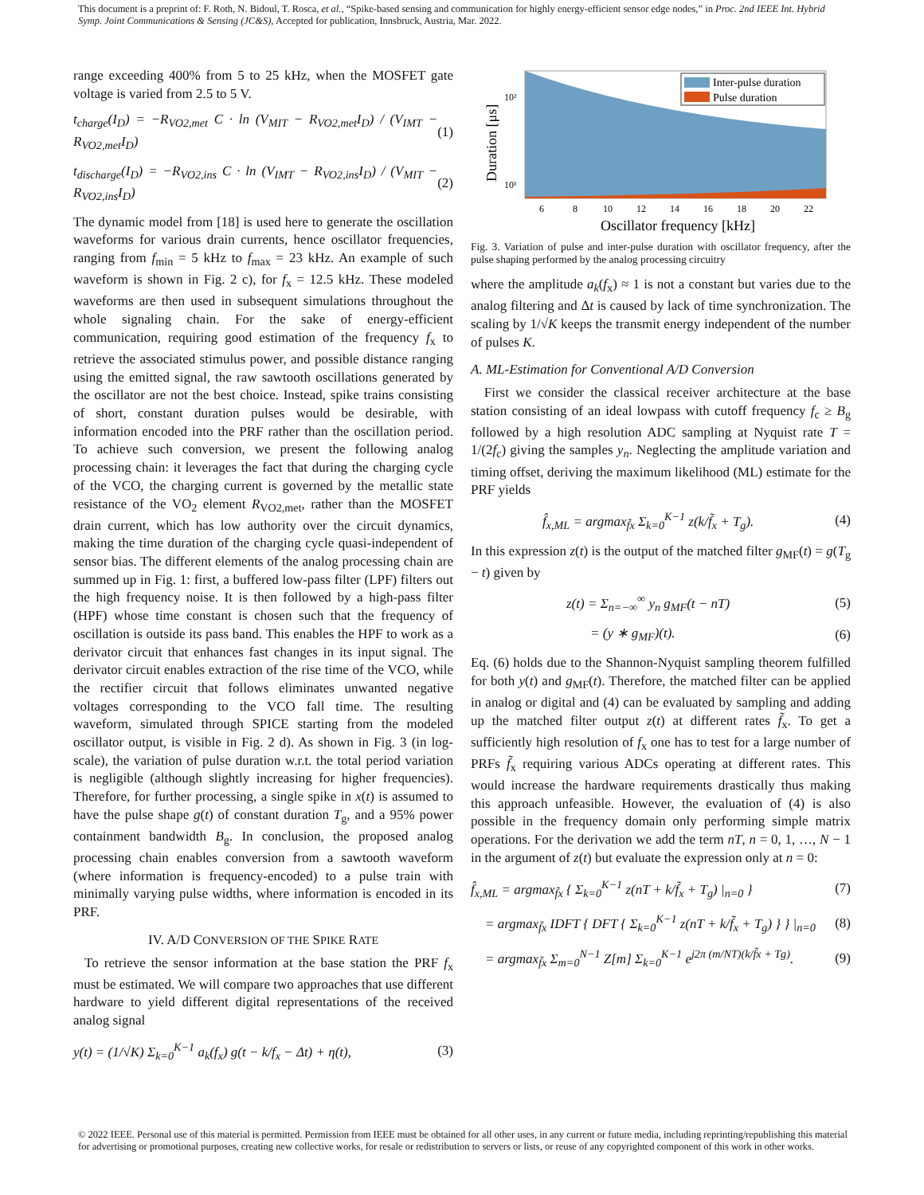This document is a preprint of: F. Roth, N. Bidoul, T. Rosca, et al., “Spike-based sensing and communication for highly energy-efficient sensor edge nodes,” in Proc. 2nd IEEE Int. Hybrid Symp. Joint Communications & Sensing (JC&S), Accepted for publication, Innsbruck, Austria, Mar. 2022.
range exceeding 400% from 5 to 25 kHz, when the MOSFET gate voltage is varied from 2.5 to 5 V.
t<sub>charge</sub>(I<sub>D</sub>) = −R<sub>VO2,met</sub> C · ln (V<sub>MIT</sub> − R<sub>VO2,met</sub>I<sub>D</sub>) / (V<sub>IMT</sub> − R<sub>VO2,met</sub>I<sub>D</sub>) (1)
t<sub>discharge</sub>(I<sub>D</sub>) = −R<sub>VO2,ins</sub> C · ln (V<sub>IMT</sub> − R<sub>VO2,ins</sub>I<sub>D</sub>) / (V<sub>MIT</sub> − R<sub>VO2,ins</sub>I<sub>D</sub>) (2)
The dynamic model from [18] is used here to generate the oscillation waveforms for various drain currents, hence oscillator frequencies, ranging from f<sub>min</sub> = 5 kHz to f<sub>max</sub> = 23 kHz. An example of such waveform is shown in Fig. 2 c), for f<sub>x</sub> = 12.5 kHz. These modeled waveforms are then used in subsequent simulations throughout the whole signaling chain. For the sake of energy-efficient communication, requiring good estimation of the frequency f<sub>x</sub> to retrieve the associated stimulus power, and possible distance ranging using the emitted signal, the raw sawtooth oscillations generated by the oscillator are not the best choice. Instead, spike trains consisting of short, constant duration pulses would be desirable, with information encoded into the PRF rather than the oscillation period. To achieve such conversion, we present the following analog processing chain: it leverages the fact that during the charging cycle of the VCO, the charging current is governed by the metallic state resistance of the VO<sub>2</sub> element R<sub>VO2,met</sub>, rather than the MOSFET drain current, which has low authority over the circuit dynamics, making the time duration of the charging cycle quasi-independent of sensor bias. The different elements of the analog processing chain are summed up in Fig. 1: first, a buffered low-pass filter (LPF) filters out the high frequency noise. It is then followed by a high-pass filter (HPF) whose time constant is chosen such that the frequency of oscillation is outside its pass band. This enables the HPF to work as a derivator circuit that enhances fast changes in its input signal. The derivator circuit enables extraction of the rise time of the VCO, while the rectifier circuit that follows eliminates unwanted negative voltages corresponding to the VCO fall time. The resulting waveform, simulated through SPICE starting from the modeled oscillator output, is visible in Fig. 2 d). As shown in Fig. 3 (in log-scale), the variation of pulse duration w.r.t. the total period variation is negligible (although slightly increasing for higher frequencies). Therefore, for further processing, a single spike in x(t) is assumed to have the pulse shape g(t) of constant duration T<sub>g</sub>, and a 95% power containment bandwidth B<sub>g</sub>. In conclusion, the proposed analog processing chain enables conversion from a sawtooth waveform (where information is frequency-encoded) to a pulse train with minimally varying pulse widths, where information is encoded in its PRF.
IV. A/D CONVERSION OF THE SPIKE RATE
To retrieve the sensor information at the base station the PRF f<sub>x</sub> must be estimated. We will compare two approaches that use different hardware to yield different digital representations of the received analog signal
y(t) = (1/√K) Σ<sub>k=0</sub><sup>K−1</sup> a<sub>k</sub>(f<sub>x</sub>) g(t − k/f<sub>x</sub> − Δt) + η(t), (3)
Duration [μs]
Inter-pulse duration
Pulse duration
10²
10¹
6
8
10
12
14
16
18
20
22
Oscillator frequency [kHz]
Fig. 3. Variation of pulse and inter-pulse duration with oscillator frequency, after the pulse shaping performed by the analog processing circuitry
where the amplitude a<sub>k</sub>(f<sub>x</sub>) ≈ 1 is not a constant but varies due to the analog filtering and Δt is caused by lack of time synchronization. The scaling by 1/√K keeps the transmit energy independent of the number of pulses K.
A. ML-Estimation for Conventional A/D Conversion
First we consider the classical receiver architecture at the base station consisting of an ideal lowpass with cutoff frequency f<sub>c</sub> ≥ B<sub>g</sub> followed by a high resolution ADC sampling at Nyquist rate T = 1/(2f<sub>c</sub>) giving the samples y<sub>n</sub>. Neglecting the amplitude variation and timing offset, deriving the maximum likelihood (ML) estimate for the PRF yields
f̂<sub>x,ML</sub> = argmax<sub>f̃x</sub> Σ<sub>k=0</sub><sup>K−1</sup> z(k/f̃<sub>x</sub> + T<sub>g</sub>). (4)
In this expression z(t) is the output of the matched filter g<sub>MF</sub>(t) = g(T<sub>g</sub> − t) given by
z(t) = Σ<sub>n=−∞</sub><sup>∞</sup> y<sub>n</sub> g<sub>MF</sub>(t − nT) (5)
= (y ∗ g<sub>MF</sub>)(t). (6)
Eq. (6) holds due to the Shannon-Nyquist sampling theorem fulfilled for both y(t) and g<sub>MF</sub>(t). Therefore, the matched filter can be applied in analog or digital and (4) can be evaluated by sampling and adding up the matched filter output z(t) at different rates f̃<sub>x</sub>. To get a sufficiently high resolution of f<sub>x</sub> one has to test for a large number of PRFs f̃<sub>x</sub> requiring various ADCs operating at different rates. This would increase the hardware requirements drastically thus making this approach unfeasible. However, the evaluation of (4) is also possible in the frequency domain only performing simple matrix operations. For the derivation we add the term nT, n = 0, 1, …, N − 1 in the argument of z(t) but evaluate the expression only at n = 0:
f̂<sub>x,ML</sub> = argmax<sub>f̃x</sub> { Σ<sub>k=0</sub><sup>K−1</sup> z(nT + k/f̃<sub>x</sub> + T<sub>g</sub>) |<sub>n=0</sub> } (7)
= argmax<sub>f̃x</sub> IDFT { DFT { Σ<sub>k=0</sub><sup>K−1</sup> z(nT + k/f̃<sub>x</sub> + T<sub>g</sub>) } } |<sub>n=0</sub> (8)
= argmax<sub>f̃x</sub> Σ<sub>m=0</sub><sup>N−1</sup> Z[m] Σ<sub>k=0</sub><sup>K−1</sup> e<sup>j2π (m/NT)(k/f̃x + Tg)</sup>. (9)
© 2022 IEEE. Personal use of this material is permitted. Permission from IEEE must be obtained for all other uses, in any current or future media, including reprinting/republishing this material for advertising or promotional purposes, creating new collective works, for resale or redistribution to servers or lists, or reuse of any copyrighted component of this work in other works.